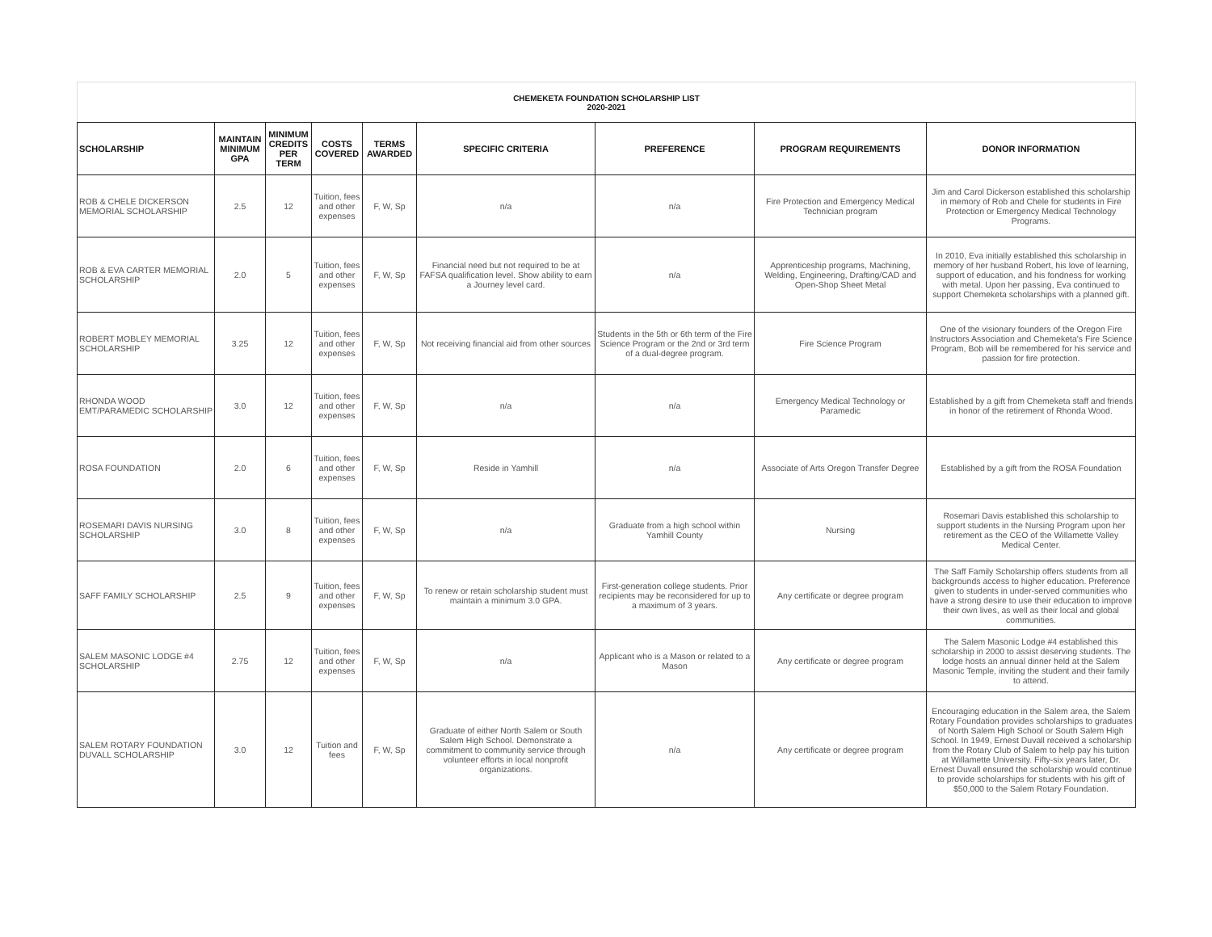CHEMEKETA FOUNDATION SCHOLARSHIP LIST
2020-2021
| SCHOLARSHIP | MAINTAIN MINIMUM GPA | MINIMUM CREDITS PER TERM | COSTS COVERED | TERMS AWARDED | SPECIFIC CRITERIA | PREFERENCE | PROGRAM REQUIREMENTS | DONOR INFORMATION |
| --- | --- | --- | --- | --- | --- | --- | --- | --- |
| ROB & CHELE DICKERSON MEMORIAL SCHOLARSHIP | 2.5 | 12 | Tuition, fees and other expenses | F, W, Sp | n/a | n/a | Fire Protection and Emergency Medical Technician program | Jim and Carol Dickerson established this scholarship in memory of Rob and Chele for students in Fire Protection or Emergency Medical Technology Programs. |
| ROB & EVA CARTER MEMORIAL SCHOLARSHIP | 2.0 | 5 | Tuition, fees and other expenses | F, W, Sp | Financial need but not required to be at FAFSA qualification level. Show ability to earn a Journey level card. | n/a | Apprenticeship programs, Machining, Welding, Engineering, Drafting/CAD and Open-Shop Sheet Metal | In 2010, Eva initially established this scholarship in memory of her husband Robert, his love of learning, support of education, and his fondness for working with metal. Upon her passing, Eva continued to support Chemeketa scholarships with a planned gift. |
| ROBERT MOBLEY MEMORIAL SCHOLARSHIP | 3.25 | 12 | Tuition, fees and other expenses | F, W, Sp | Not receiving financial aid from other sources | Students in the 5th or 6th term of the Fire Science Program or the 2nd or 3rd term of a dual-degree program. | Fire Science Program | One of the visionary founders of the Oregon Fire Instructors Association and Chemeketa's Fire Science Program, Bob will be remembered for his service and passion for fire protection. |
| RHONDA WOOD EMT/PARAMEDIC SCHOLARSHIP | 3.0 | 12 | Tuition, fees and other expenses | F, W, Sp | n/a | n/a | Emergency Medical Technology or Paramedic | Established by a gift from Chemeketa staff and friends in honor of the retirement of Rhonda Wood. |
| ROSA FOUNDATION | 2.0 | 6 | Tuition, fees and other expenses | F, W, Sp | Reside in Yamhill | n/a | Associate of Arts Oregon Transfer Degree | Established by a gift from the ROSA Foundation |
| ROSEMARI DAVIS NURSING SCHOLARSHIP | 3.0 | 8 | Tuition, fees and other expenses | F, W, Sp | n/a | Graduate from a high school within Yamhill County | Nursing | Rosemari Davis established this scholarship to support students in the Nursing Program upon her retirement as the CEO of the Willamette Valley Medical Center. |
| SAFF FAMILY SCHOLARSHIP | 2.5 | 9 | Tuition, fees and other expenses | F, W, Sp | To renew or retain scholarship student must maintain a minimum 3.0 GPA. | First-generation college students. Prior recipients may be reconsidered for up to a maximum of 3 years. | Any certificate or degree program | The Saff Family Scholarship offers students from all backgrounds access to higher education. Preference given to students in under-served communities who have a strong desire to use their education to improve their own lives, as well as their local and global communities. |
| SALEM MASONIC LODGE #4 SCHOLARSHIP | 2.75 | 12 | Tuition, fees and other expenses | F, W, Sp | n/a | Applicant who is a Mason or related to a Mason | Any certificate or degree program | The Salem Masonic Lodge #4 established this scholarship in 2000 to assist deserving students. The lodge hosts an annual dinner held at the Salem Masonic Temple, inviting the student and their family to attend. |
| SALEM ROTARY FOUNDATION DUVALL SCHOLARSHIP | 3.0 | 12 | Tuition and fees | F, W, Sp | Graduate of either North Salem or South Salem High School. Demonstrate a commitment to community service through volunteer efforts in local nonprofit organizations. | n/a | Any certificate or degree program | Encouraging education in the Salem area, the Salem Rotary Foundation provides scholarships to graduates of North Salem High School or South Salem High School. In 1949, Ernest Duvall received a scholarship from the Rotary Club of Salem to help pay his tuition at Willamette University. Fifty-six years later, Dr. Ernest Duvall ensured the scholarship would continue to provide scholarships for students with his gift of $50,000 to the Salem Rotary Foundation. |